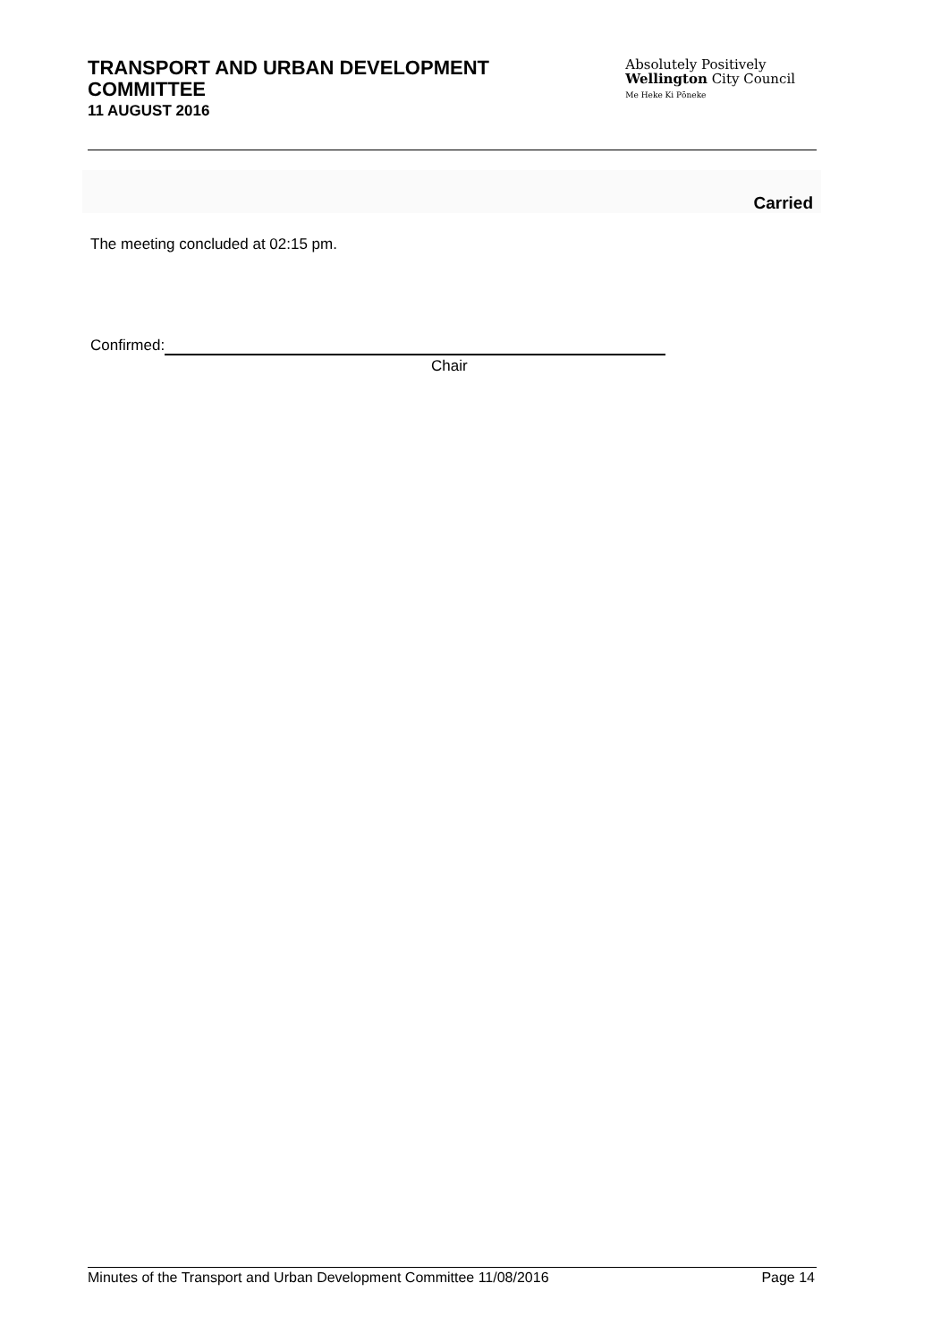TRANSPORT AND URBAN DEVELOPMENT
COMMITTEE
11 AUGUST 2016
Absolutely Positively
Wellington City Council
Me Heke Ki Pōneke
Carried
The meeting concluded at 02:15 pm.
Confirmed:
Chair
Minutes of the Transport and Urban Development Committee 11/08/2016 Page 14